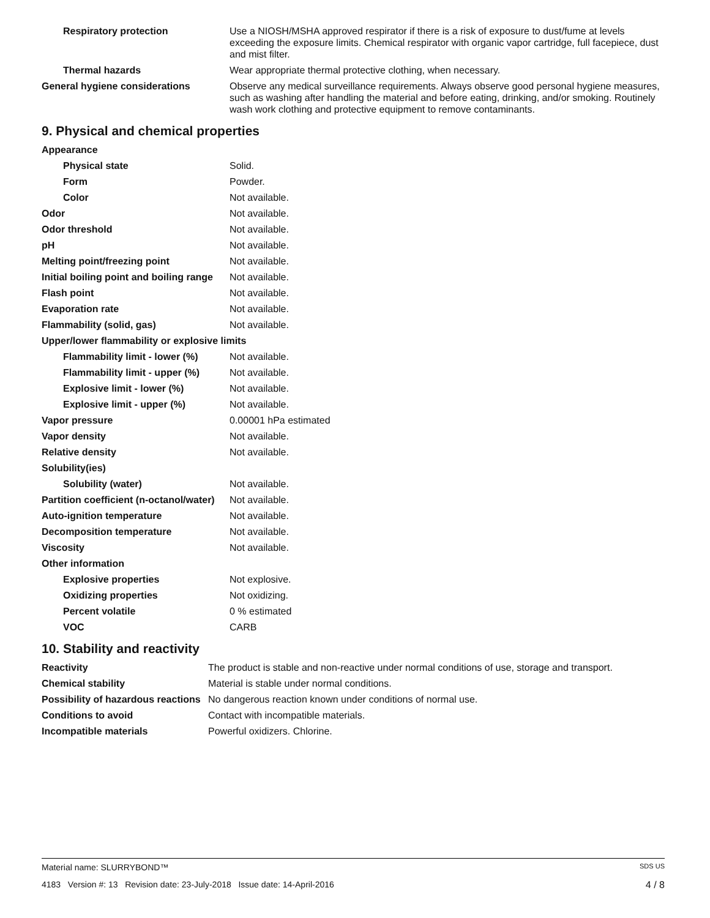| Respiratory protection | Use a NIOSH/MSHA approved respirator if there is a risk of exposure to dust/fume at levels exceeding the exposure limits. Chemical respirator with organic vapor cartridge, full facepiece, dust and mist filter. |
| Thermal hazards | Wear appropriate thermal protective clothing, when necessary. |
| General hygiene considerations | Observe any medical surveillance requirements. Always observe good personal hygiene measures, such as washing after handling the material and before eating, drinking, and/or smoking. Routinely wash work clothing and protective equipment to remove contaminants. |
9. Physical and chemical properties
| Appearance | |
| Physical state | Solid. |
| Form | Powder. |
| Color | Not available. |
| Odor | Not available. |
| Odor threshold | Not available. |
| pH | Not available. |
| Melting point/freezing point | Not available. |
| Initial boiling point and boiling range | Not available. |
| Flash point | Not available. |
| Evaporation rate | Not available. |
| Flammability (solid, gas) | Not available. |
| Upper/lower flammability or explosive limits | |
| Flammability limit - lower (%) | Not available. |
| Flammability limit - upper (%) | Not available. |
| Explosive limit - lower (%) | Not available. |
| Explosive limit - upper (%) | Not available. |
| Vapor pressure | 0.00001 hPa estimated |
| Vapor density | Not available. |
| Relative density | Not available. |
| Solubility(ies) | |
| Solubility (water) | Not available. |
| Partition coefficient (n-octanol/water) | Not available. |
| Auto-ignition temperature | Not available. |
| Decomposition temperature | Not available. |
| Viscosity | Not available. |
| Other information | |
| Explosive properties | Not explosive. |
| Oxidizing properties | Not oxidizing. |
| Percent volatile | 0 % estimated |
| VOC | CARB |
10. Stability and reactivity
| Reactivity | The product is stable and non-reactive under normal conditions of use, storage and transport. |
| Chemical stability | Material is stable under normal conditions. |
| Possibility of hazardous reactions | No dangerous reaction known under conditions of normal use. |
| Conditions to avoid | Contact with incompatible materials. |
| Incompatible materials | Powerful oxidizers. Chlorine. |
SDS US Material name: SLURRYBOND™
4 / 8 4183 Version #: 13 Revision date: 23-July-2018 Issue date: 14-April-2016